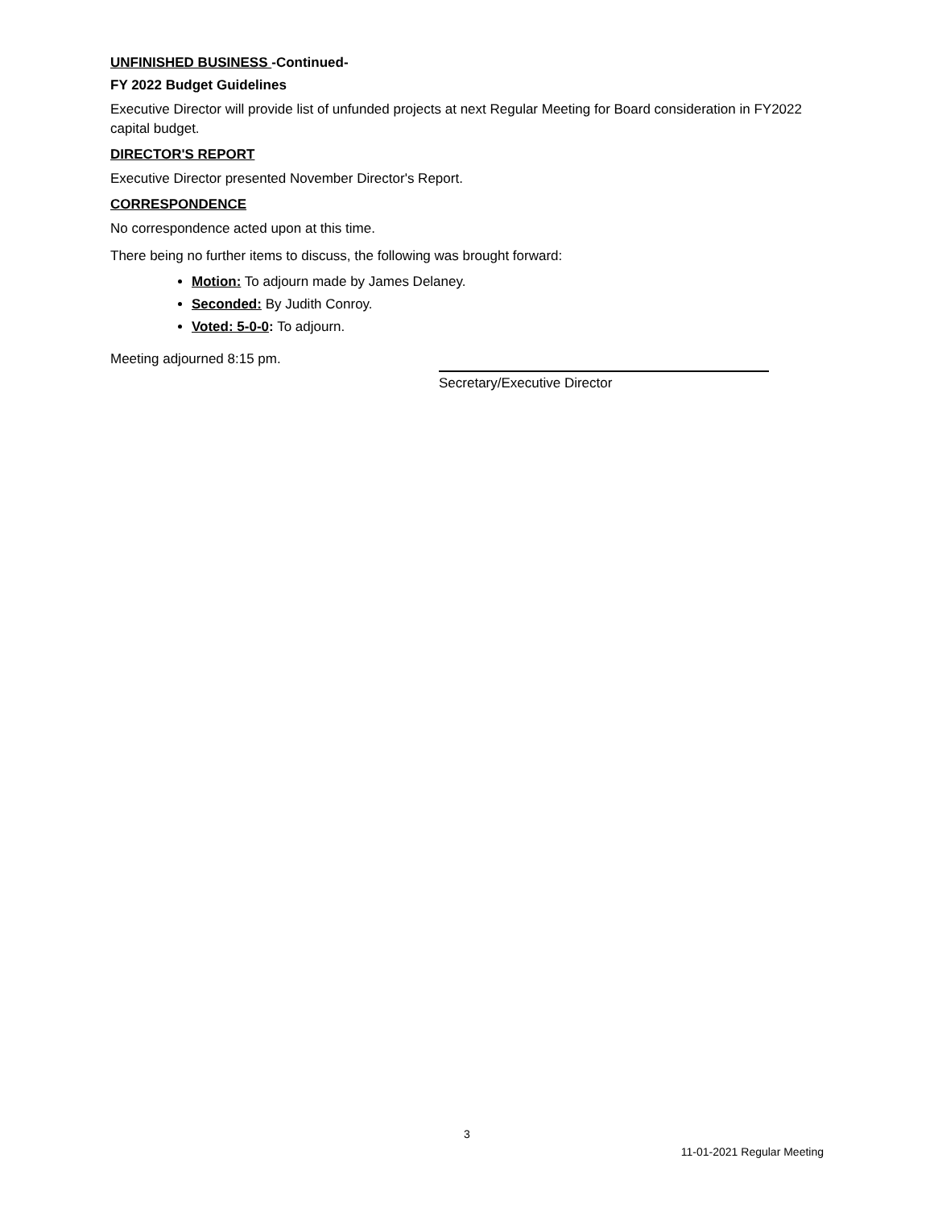UNFINISHED BUSINESS -Continued-
FY 2022 Budget Guidelines
Executive Director will provide list of unfunded projects at next Regular Meeting for Board consideration in FY2022 capital budget.
DIRECTOR'S REPORT
Executive Director presented November Director's Report.
CORRESPONDENCE
No correspondence acted upon at this time.
There being no further items to discuss, the following was brought forward:
Motion: To adjourn made by James Delaney.
Seconded: By Judith Conroy.
Voted: 5-0-0: To adjourn.
Meeting adjourned 8:15 pm.
Secretary/Executive Director
3
11-01-2021 Regular Meeting